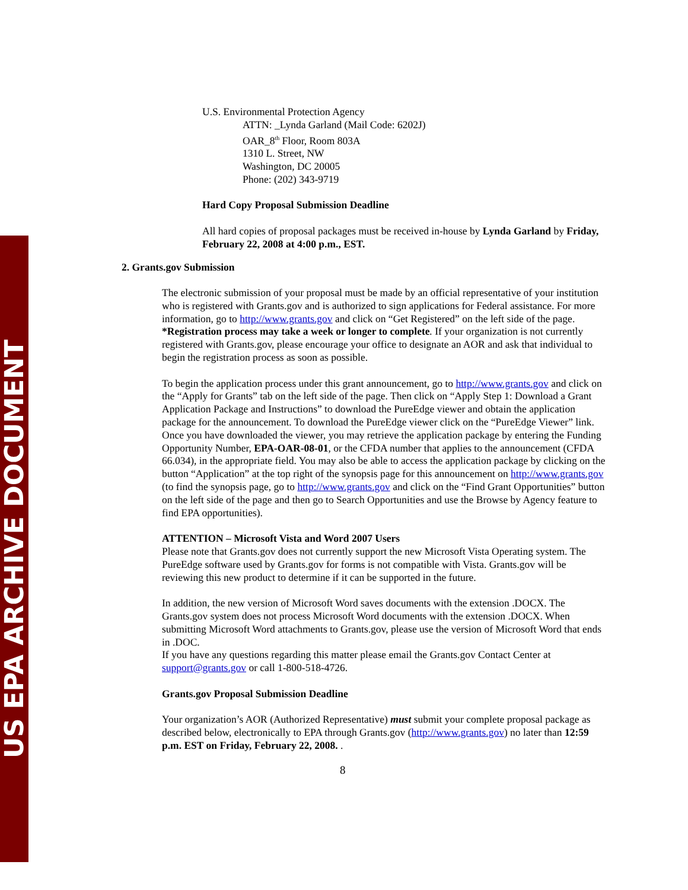US EPA ARCHIVE DOCUMENT
U.S. Environmental Protection Agency
ATTN: _Lynda Garland (Mail Code: 6202J)
OAR_8<sup>th</sup> Floor, Room 803A
1310 L. Street, NW
Washington, DC 20005
Phone: (202) 343-9719
Hard Copy Proposal Submission Deadline
All hard copies of proposal packages must be received in-house by Lynda Garland by Friday, February 22, 2008 at 4:00 p.m., EST.
2. Grants.gov Submission
The electronic submission of your proposal must be made by an official representative of your institution who is registered with Grants.gov and is authorized to sign applications for Federal assistance. For more information, go to http://www.grants.gov and click on “Get Registered” on the left side of the page.
*Registration process may take a week or longer to complete. If your organization is not currently registered with Grants.gov, please encourage your office to designate an AOR and ask that individual to begin the registration process as soon as possible.
To begin the application process under this grant announcement, go to http://www.grants.gov and click on the “Apply for Grants” tab on the left side of the page. Then click on “Apply Step 1: Download a Grant Application Package and Instructions” to download the PureEdge viewer and obtain the application package for the announcement. To download the PureEdge viewer click on the “PureEdge Viewer” link. Once you have downloaded the viewer, you may retrieve the application package by entering the Funding Opportunity Number, EPA-OAR-08-01, or the CFDA number that applies to the announcement (CFDA 66.034), in the appropriate field. You may also be able to access the application package by clicking on the button “Application” at the top right of the synopsis page for this announcement on http://www.grants.gov (to find the synopsis page, go to http://www.grants.gov and click on the “Find Grant Opportunities” button on the left side of the page and then go to Search Opportunities and use the Browse by Agency feature to find EPA opportunities).
ATTENTION – Microsoft Vista and Word 2007 Users
Please note that Grants.gov does not currently support the new Microsoft Vista Operating system. The PureEdge software used by Grants.gov for forms is not compatible with Vista. Grants.gov will be reviewing this new product to determine if it can be supported in the future.
In addition, the new version of Microsoft Word saves documents with the extension .DOCX. The Grants.gov system does not process Microsoft Word documents with the extension .DOCX. When submitting Microsoft Word attachments to Grants.gov, please use the version of Microsoft Word that ends in .DOC.
If you have any questions regarding this matter please email the Grants.gov Contact Center at support@grants.gov or call 1-800-518-4726.
Grants.gov Proposal Submission Deadline
Your organization’s AOR (Authorized Representative) must submit your complete proposal package as described below, electronically to EPA through Grants.gov (http://www.grants.gov) no later than 12:59 p.m. EST on Friday, February 22, 2008. .
8